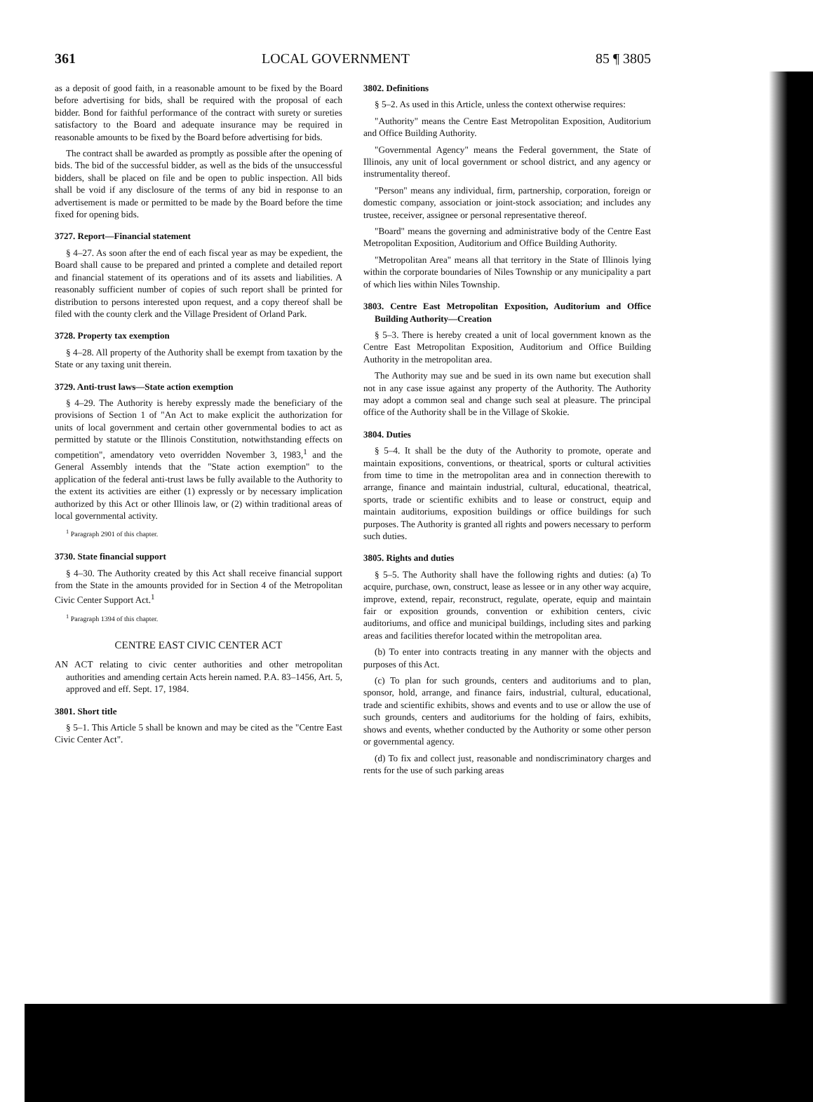361 LOCAL GOVERNMENT 85 ¶ 3805
as a deposit of good faith, in a reasonable amount to be fixed by the Board before advertising for bids, shall be required with the proposal of each bidder. Bond for faithful performance of the contract with surety or sureties satisfactory to the Board and adequate insurance may be required in reasonable amounts to be fixed by the Board before advertising for bids.
The contract shall be awarded as promptly as possible after the opening of bids. The bid of the successful bidder, as well as the bids of the unsuccessful bidders, shall be placed on file and be open to public inspection. All bids shall be void if any disclosure of the terms of any bid in response to an advertisement is made or permitted to be made by the Board before the time fixed for opening bids.
3727. Report—Financial statement
§ 4–27. As soon after the end of each fiscal year as may be expedient, the Board shall cause to be prepared and printed a complete and detailed report and financial statement of its operations and of its assets and liabilities. A reasonably sufficient number of copies of such report shall be printed for distribution to persons interested upon request, and a copy thereof shall be filed with the county clerk and the Village President of Orland Park.
3728. Property tax exemption
§ 4–28. All property of the Authority shall be exempt from taxation by the State or any taxing unit therein.
3729. Anti-trust laws—State action exemption
§ 4–29. The Authority is hereby expressly made the beneficiary of the provisions of Section 1 of "An Act to make explicit the authorization for units of local government and certain other governmental bodies to act as permitted by statute or the Illinois Constitution, notwithstanding effects on competition", amendatory veto overridden November 3, 1983,<sup>1</sup> and the General Assembly intends that the "State action exemption" to the application of the federal anti-trust laws be fully available to the Authority to the extent its activities are either (1) expressly or by necessary implication authorized by this Act or other Illinois law, or (2) within traditional areas of local governmental activity.
<sup>1</sup> Paragraph 2901 of this chapter.
3730. State financial support
§ 4–30. The Authority created by this Act shall receive financial support from the State in the amounts provided for in Section 4 of the Metropolitan Civic Center Support Act.<sup>1</sup>
<sup>1</sup> Paragraph 1394 of this chapter.
CENTRE EAST CIVIC CENTER ACT
AN ACT relating to civic center authorities and other metropolitan authorities and amending certain Acts herein named. P.A. 83–1456, Art. 5, approved and eff. Sept. 17, 1984.
3801. Short title
§ 5–1. This Article 5 shall be known and may be cited as the "Centre East Civic Center Act".
3802. Definitions
§ 5–2. As used in this Article, unless the context otherwise requires:
"Authority" means the Centre East Metropolitan Exposition, Auditorium and Office Building Authority.
"Governmental Agency" means the Federal government, the State of Illinois, any unit of local government or school district, and any agency or instrumentality thereof.
"Person" means any individual, firm, partnership, corporation, foreign or domestic company, association or joint-stock association; and includes any trustee, receiver, assignee or personal representative thereof.
"Board" means the governing and administrative body of the Centre East Metropolitan Exposition, Auditorium and Office Building Authority.
"Metropolitan Area" means all that territory in the State of Illinois lying within the corporate boundaries of Niles Township or any municipality a part of which lies within Niles Township.
3803. Centre East Metropolitan Exposition, Auditorium and Office Building Authority—Creation
§ 5–3. There is hereby created a unit of local government known as the Centre East Metropolitan Exposition, Auditorium and Office Building Authority in the metropolitan area.
The Authority may sue and be sued in its own name but execution shall not in any case issue against any property of the Authority. The Authority may adopt a common seal and change such seal at pleasure. The principal office of the Authority shall be in the Village of Skokie.
3804. Duties
§ 5–4. It shall be the duty of the Authority to promote, operate and maintain expositions, conventions, or theatrical, sports or cultural activities from time to time in the metropolitan area and in connection therewith to arrange, finance and maintain industrial, cultural, educational, theatrical, sports, trade or scientific exhibits and to lease or construct, equip and maintain auditoriums, exposition buildings or office buildings for such purposes. The Authority is granted all rights and powers necessary to perform such duties.
3805. Rights and duties
§ 5–5. The Authority shall have the following rights and duties: (a) To acquire, purchase, own, construct, lease as lessee or in any other way acquire, improve, extend, repair, reconstruct, regulate, operate, equip and maintain fair or exposition grounds, convention or exhibition centers, civic auditoriums, and office and municipal buildings, including sites and parking areas and facilities therefor located within the metropolitan area.
(b) To enter into contracts treating in any manner with the objects and purposes of this Act.
(c) To plan for such grounds, centers and auditoriums and to plan, sponsor, hold, arrange, and finance fairs, industrial, cultural, educational, trade and scientific exhibits, shows and events and to use or allow the use of such grounds, centers and auditoriums for the holding of fairs, exhibits, shows and events, whether conducted by the Authority or some other person or governmental agency.
(d) To fix and collect just, reasonable and nondiscriminatory charges and rents for the use of such parking areas